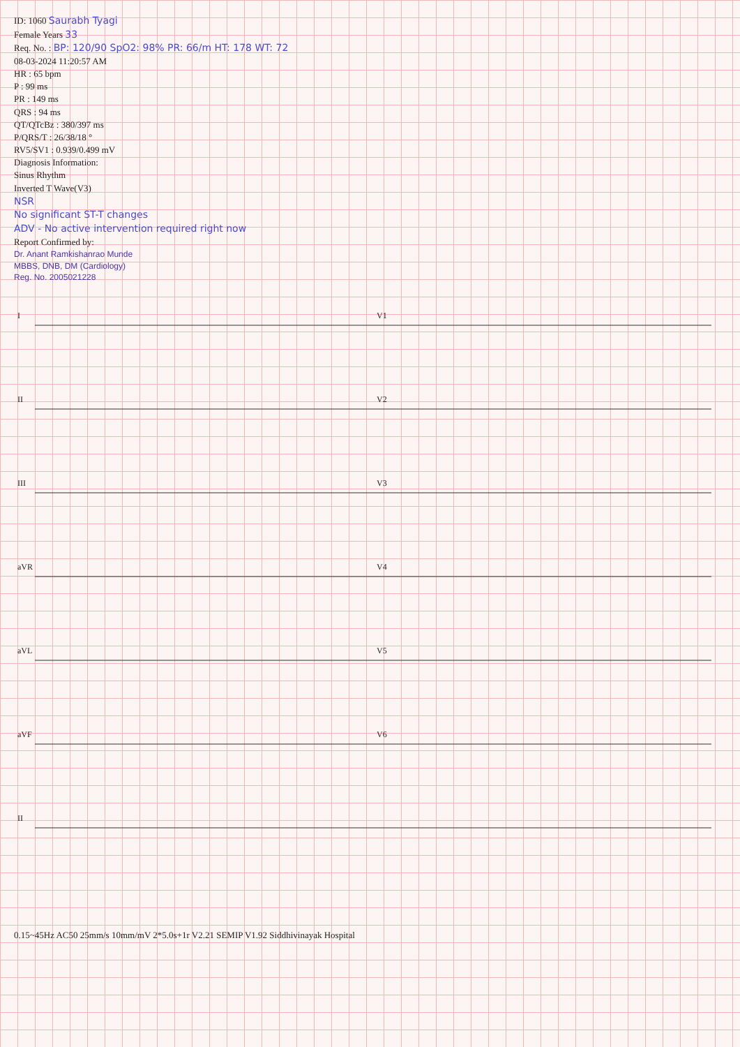ID: 1060 Saurabh Tyagi
Female Years 33
Req. No. : BP: 120/90 SpO2: 98% PR: 66/m HT: 178 WT: 72
08-03-2024 11:20:57 AM
HR : 65 bpm
P : 99 ms
PR : 149 ms
QRS : 94 ms
QT/QTcBz : 380/397 ms
P/QRS/T : 26/38/18 °
RV5/SV1 : 0.939/0.499 mV
Diagnosis Information:
Sinus Rhythm
Inverted T Wave(V3)
NSR
No significant ST-T changes
ADV - No active intervention required right now
Report Confirmed by:
Dr. Anant Ramkishanrao Munde
MBBS, DNB, DM (Cardiology)
Reg. No. 2005021228
I
II
III
aVR
aVL
aVF
II
V1
V2
V3
V4
V5
V6
0.15~45Hz AC50 25mm/s 10mm/mV 2*5.0s+1r V2.21 SEMIP V1.92 Siddhivinayak Hospital